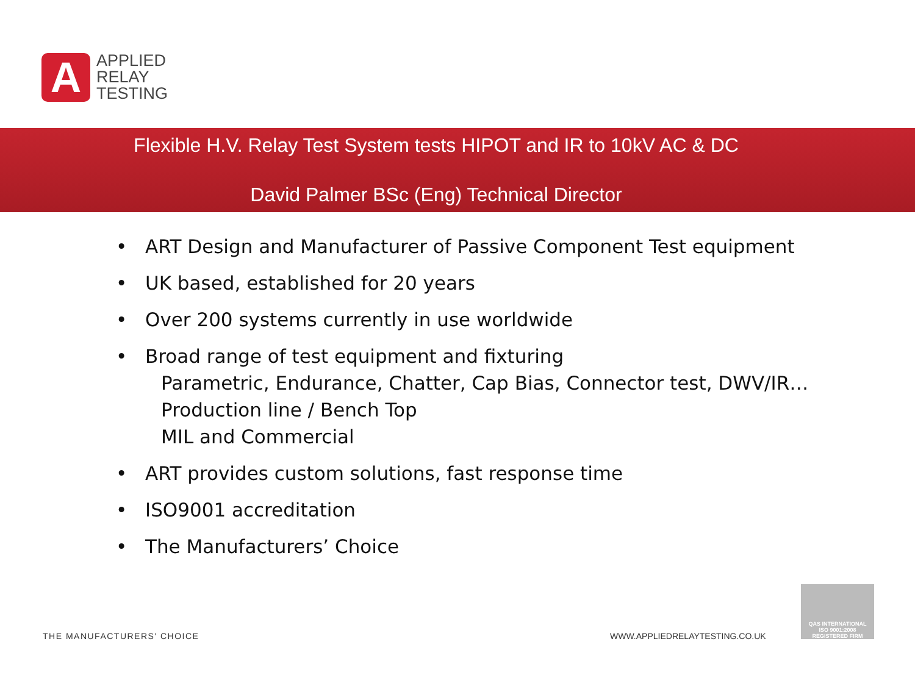A
APPLIED
RELAY
TESTING
Flexible H.V. Relay Test System tests HIPOT and IR to 10kV AC & DC
David Palmer BSc (Eng) Technical Director
• ART Design and Manufacturer of Passive Component Test equipment
• UK based, established for 20 years
• Over 200 systems currently in use worldwide
• Broad range of test equipment and fixturing
Parametric, Endurance, Chatter, Cap Bias, Connector test, DWV/IR…
Production line / Bench Top
MIL and Commercial
• ART provides custom solutions, fast response time
• ISO9001 accreditation
• The Manufacturers’ Choice
THE MANUFACTURERS' CHOICE WWW.APPLIEDRELAYTESTING.CO.UK
QAS INTERNATIONAL
ISO 9001:2008
REGISTERED FIRM